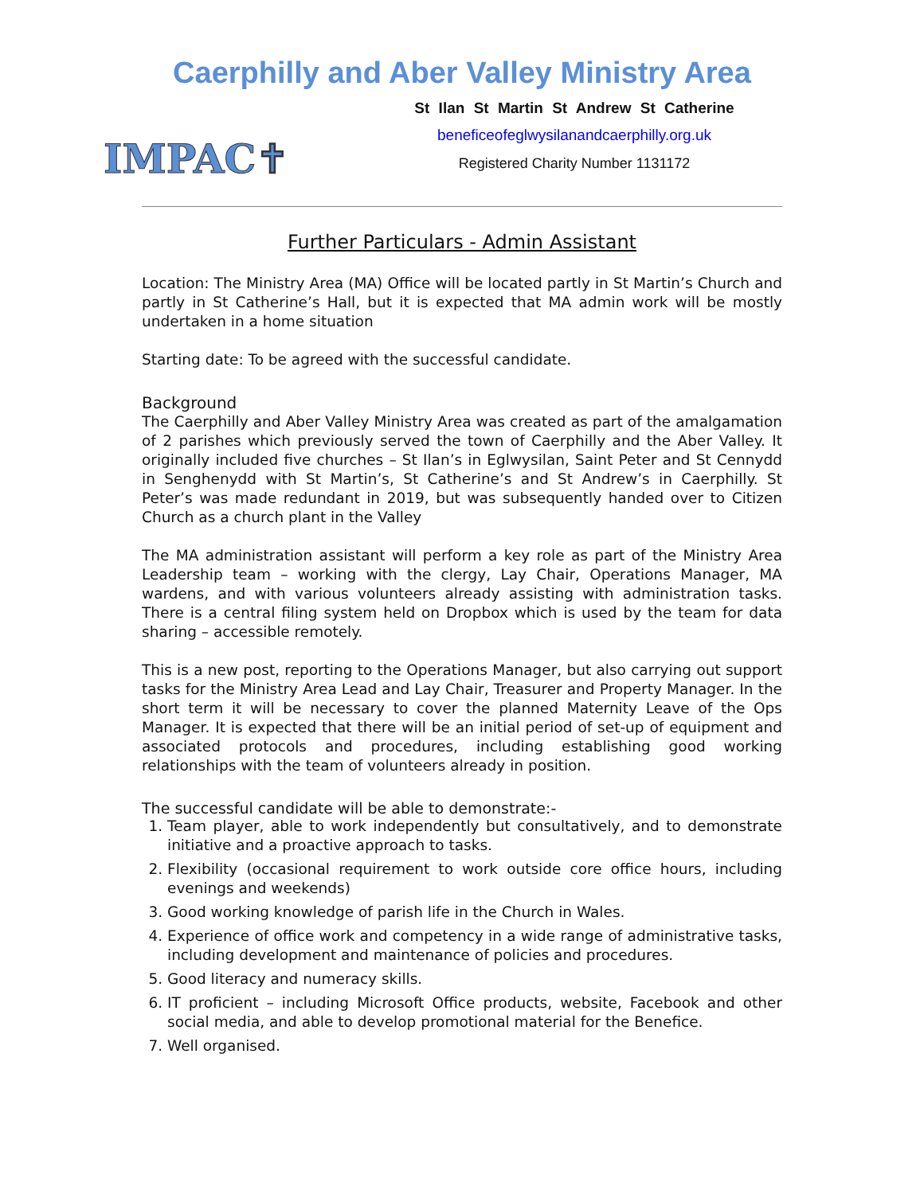Caerphilly and Aber Valley Ministry Area
IMPAC✝
St Ilan St Martin St Andrew St Catherine
beneficeofeglwysilanandcaerphilly.org.uk
Registered Charity Number 1131172
Further Particulars - Admin Assistant
Location: The Ministry Area (MA) Office will be located partly in St Martin’s Church and partly in St Catherine’s Hall, but it is expected that MA admin work will be mostly undertaken in a home situation
Starting date: To be agreed with the successful candidate.
Background
The Caerphilly and Aber Valley Ministry Area was created as part of the amalgamation of 2 parishes which previously served the town of Caerphilly and the Aber Valley. It originally included five churches – St Ilan’s in Eglwysilan, Saint Peter and St Cennydd in Senghenydd with St Martin’s, St Catherine’s and St Andrew’s in Caerphilly. St Peter’s was made redundant in 2019, but was subsequently handed over to Citizen Church as a church plant in the Valley
The MA administration assistant will perform a key role as part of the Ministry Area Leadership team – working with the clergy, Lay Chair, Operations Manager, MA wardens, and with various volunteers already assisting with administration tasks. There is a central filing system held on Dropbox which is used by the team for data sharing – accessible remotely.
This is a new post, reporting to the Operations Manager, but also carrying out support tasks for the Ministry Area Lead and Lay Chair, Treasurer and Property Manager. In the short term it will be necessary to cover the planned Maternity Leave of the Ops Manager. It is expected that there will be an initial period of set-up of equipment and associated protocols and procedures, including establishing good working relationships with the team of volunteers already in position.
The successful candidate will be able to demonstrate:-
1. Team player, able to work independently but consultatively, and to demonstrate initiative and a proactive approach to tasks.
2. Flexibility (occasional requirement to work outside core office hours, including evenings and weekends)
3. Good working knowledge of parish life in the Church in Wales.
4. Experience of office work and competency in a wide range of administrative tasks, including development and maintenance of policies and procedures.
5. Good literacy and numeracy skills.
6. IT proficient – including Microsoft Office products, website, Facebook and other social media, and able to develop promotional material for the Benefice.
7. Well organised.